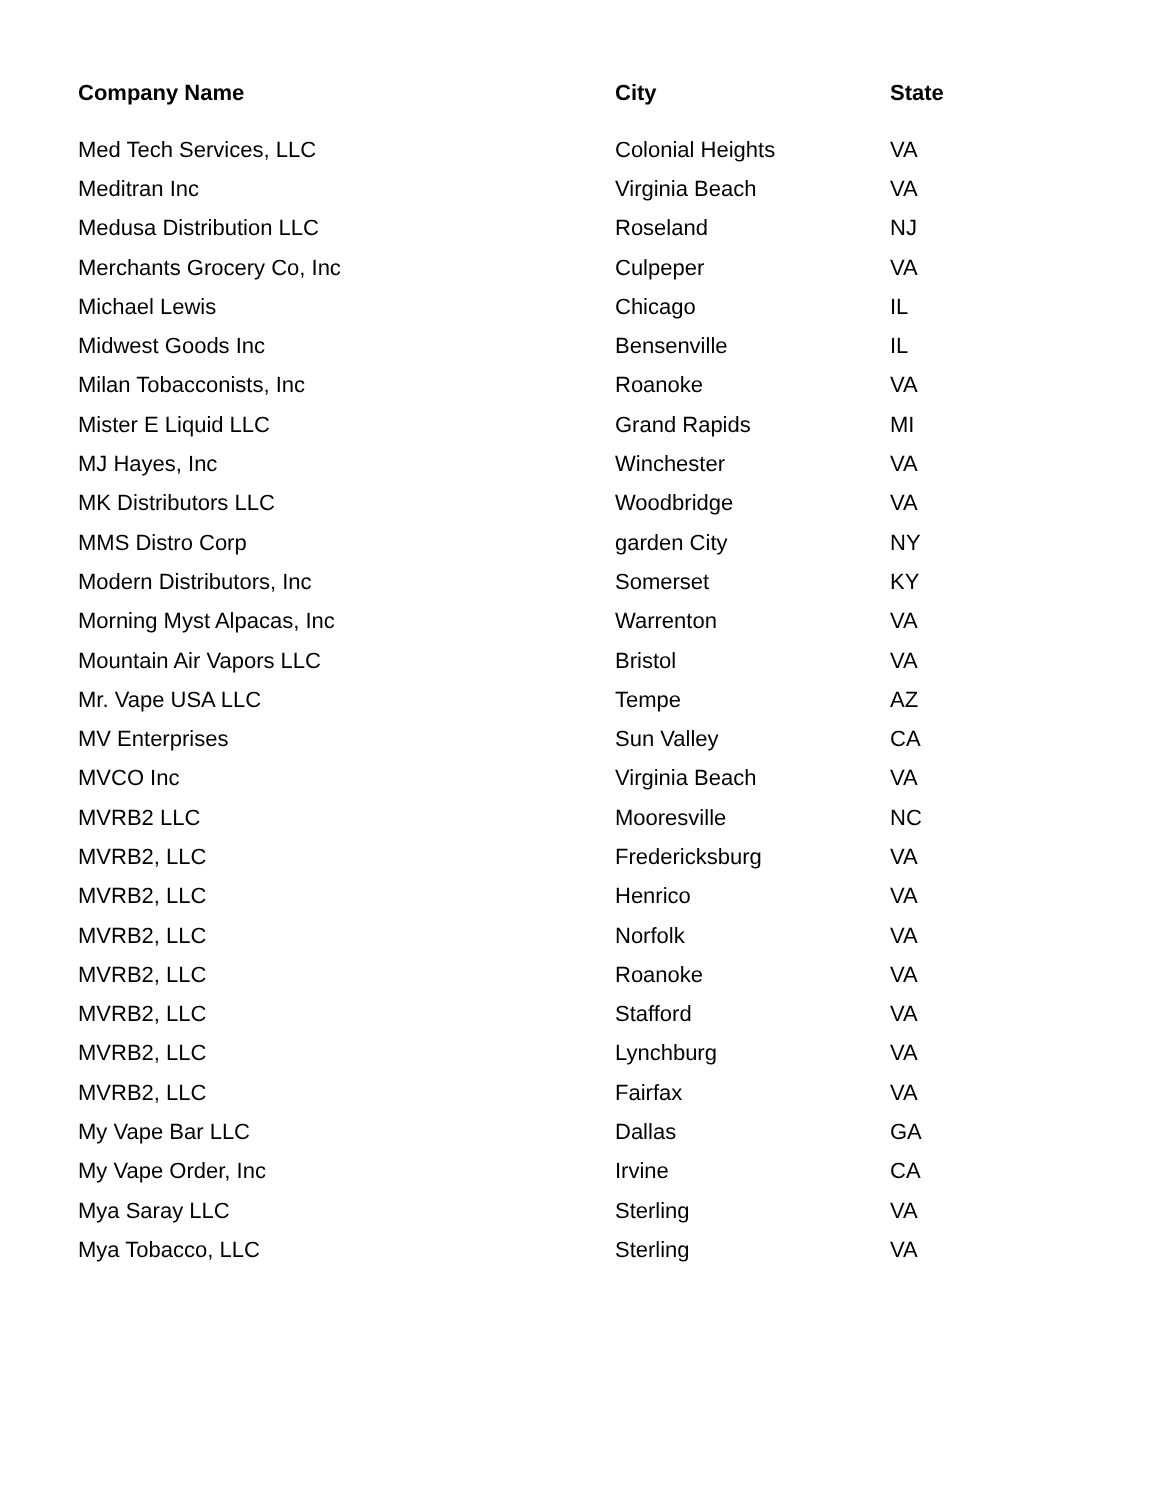| Company Name | City | State |
| --- | --- | --- |
| Med Tech Services, LLC | Colonial Heights | VA |
| Meditran Inc | Virginia Beach | VA |
| Medusa Distribution LLC | Roseland | NJ |
| Merchants Grocery Co, Inc | Culpeper | VA |
| Michael Lewis | Chicago | IL |
| Midwest Goods Inc | Bensenville | IL |
| Milan Tobacconists, Inc | Roanoke | VA |
| Mister E Liquid LLC | Grand Rapids | MI |
| MJ Hayes, Inc | Winchester | VA |
| MK Distributors LLC | Woodbridge | VA |
| MMS Distro Corp | garden City | NY |
| Modern Distributors, Inc | Somerset | KY |
| Morning Myst Alpacas, Inc | Warrenton | VA |
| Mountain Air Vapors LLC | Bristol | VA |
| Mr. Vape USA LLC | Tempe | AZ |
| MV Enterprises | Sun Valley | CA |
| MVCO Inc | Virginia Beach | VA |
| MVRB2 LLC | Mooresville | NC |
| MVRB2, LLC | Fredericksburg | VA |
| MVRB2, LLC | Henrico | VA |
| MVRB2, LLC | Norfolk | VA |
| MVRB2, LLC | Roanoke | VA |
| MVRB2, LLC | Stafford | VA |
| MVRB2, LLC | Lynchburg | VA |
| MVRB2, LLC | Fairfax | VA |
| My Vape Bar LLC | Dallas | GA |
| My Vape Order, Inc | Irvine | CA |
| Mya Saray LLC | Sterling | VA |
| Mya Tobacco, LLC | Sterling | VA |